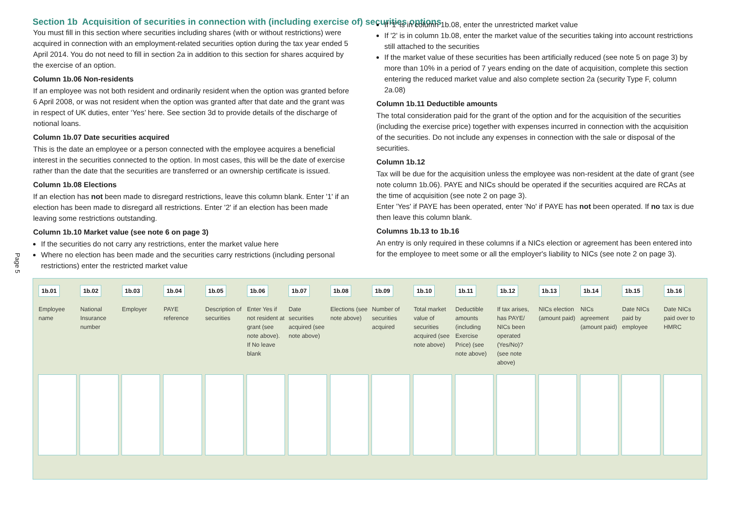Section 1b Acquisition of securities in connection with (including exercise of) securities options
Page 5
You must fill in this section where securities including shares (with or without restrictions) were acquired in connection with an employment-related securities option during the tax year ended 5 April 2014. You do not need to fill in section 2a in addition to this section for shares acquired by the exercise of an option.
Column 1b.06 Non-residents
If an employee was not both resident and ordinarily resident when the option was granted before 6 April 2008, or was not resident when the option was granted after that date and the grant was in respect of UK duties, enter ‘Yes’ here. See section 3d to provide details of the discharge of notional loans.
Column 1b.07 Date securities acquired
This is the date an employee or a person connected with the employee acquires a beneficial interest in the securities connected to the option. In most cases, this will be the date of exercise rather than the date that the securities are transferred or an ownership certificate is issued.
Column 1b.08 Elections
If an election has not been made to disregard restrictions, leave this column blank. Enter '1' if an election has been made to disregard all restrictions. Enter '2' if an election has been made leaving some restrictions outstanding.
Column 1b.10 Market value (see note 6 on page 3)
If the securities do not carry any restrictions, enter the market value here
Where no election has been made and the securities carry restrictions (including personal restrictions) enter the restricted market value
If '1' is in column 1b.08, enter the unrestricted market value
If '2' is in column 1b.08, enter the market value of the securities taking into account restrictions still attached to the securities
If the market value of these securities has been artificially reduced (see note 5 on page 3) by more than 10% in a period of 7 years ending on the date of acquisition, complete this section entering the reduced market value and also complete section 2a (security Type F, column 2a.08)
Column 1b.11 Deductible amounts
The total consideration paid for the grant of the option and for the acquisition of the securities (including the exercise price) together with expenses incurred in connection with the acquisition of the securities. Do not include any expenses in connection with the sale or disposal of the securities.
Column 1b.12
Tax will be due for the acquisition unless the employee was non-resident at the date of grant (see note column 1b.06). PAYE and NICs should be operated if the securities acquired are RCAs at the time of acquisition (see note 2 on page 3).
Enter 'Yes' if PAYE has been operated, enter 'No' if PAYE has not been operated. If no tax is due then leave this column blank.
Columns 1b.13 to 1b.16
An entry is only required in these columns if a NICs election or agreement has been entered into for the employee to meet some or all the employer's liability to NICs (see note 2 on page 3).
| 1b.01 Employee name | 1b.02 National Insurance number | 1b.03 Employer | 1b.04 PAYE reference | 1b.05 Description of securities | 1b.06 Enter Yes if not resident at grant (see note above). If No leave blank | 1b.07 Date securities acquired (see note above) | 1b.08 Elections (see note above) | 1b.09 Number of securities acquired | 1b.10 Total market value of securities acquired (see note above) | 1b.11 Deductible amounts (including Exercise Price) (see note above) | 1b.12 If tax arises, has PAYE/ NICs been operated (Yes/No)? (see note above) | 1b.13 NICs election (amount paid) | 1b.14 NICs agreement (amount paid) | 1b.15 Date NICs paid by employee | 1b.16 Date NICs paid over to HMRC |
| --- | --- | --- | --- | --- | --- | --- | --- | --- | --- | --- | --- | --- | --- | --- | --- |